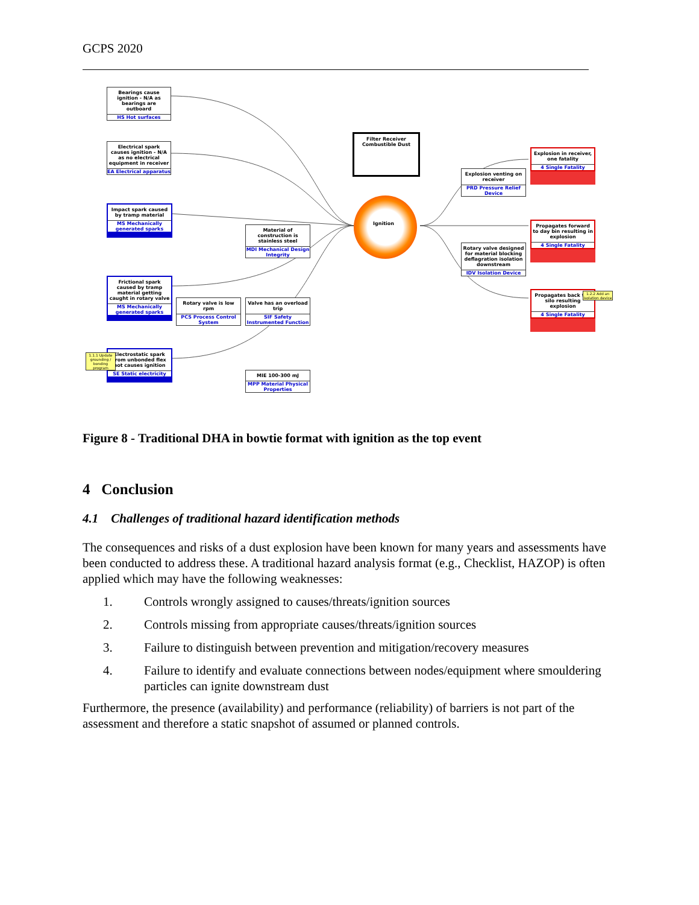GCPS 2020
Ignition
Filter Receiver Combustible Dust
Bearings cause ignition - N/A as bearings are outboard
HS Hot surfaces
Electrical spark causes ignition - N/A as no electrical equipment in receiver
EA Electrical apparatus
Impact spark caused by tramp material
MS Mechanically generated sparks
Frictional spark caused by tramp material getting caught in rotary valve
MS Mechanically generated sparks
Electrostatic spark from unbonded flex hot causes ignition
SE Static electricity
1.1.1 Update grounding / bonding program
Material of construction is stainless steel
MDI Mechanical Design Integrity
Rotary valve is low rpm
PCS Process Control System
Valve has an overload trip
SIF Safety Instrumented Function
MIE 100-300 mJ
MPP Material Physical Properties
Explosion venting on receiver
PRD Pressure Relief Device
Rotary valve designed for material blocking deflagration isolation downstream
IDV Isolation Device
Explosion in receiver, one fatality
4 Single Fatality
Propagates forward to day bin resulting in explosion
4 Single Fatality
Propagates back the silo resulting explosion
4 Single Fatality
1.2.2 Add an isolation device
Figure 8 - Traditional DHA in bowtie format with ignition as the top event
4 Conclusion
4.1 Challenges of traditional hazard identification methods
The consequences and risks of a dust explosion have been known for many years and assessments have been conducted to address these. A traditional hazard analysis format (e.g., Checklist, HAZOP) is often applied which may have the following weaknesses:
1. Controls wrongly assigned to causes/threats/ignition sources
2. Controls missing from appropriate causes/threats/ignition sources
3. Failure to distinguish between prevention and mitigation/recovery measures
4. Failure to identify and evaluate connections between nodes/equipment where smouldering particles can ignite downstream dust
Furthermore, the presence (availability) and performance (reliability) of barriers is not part of the assessment and therefore a static snapshot of assumed or planned controls.